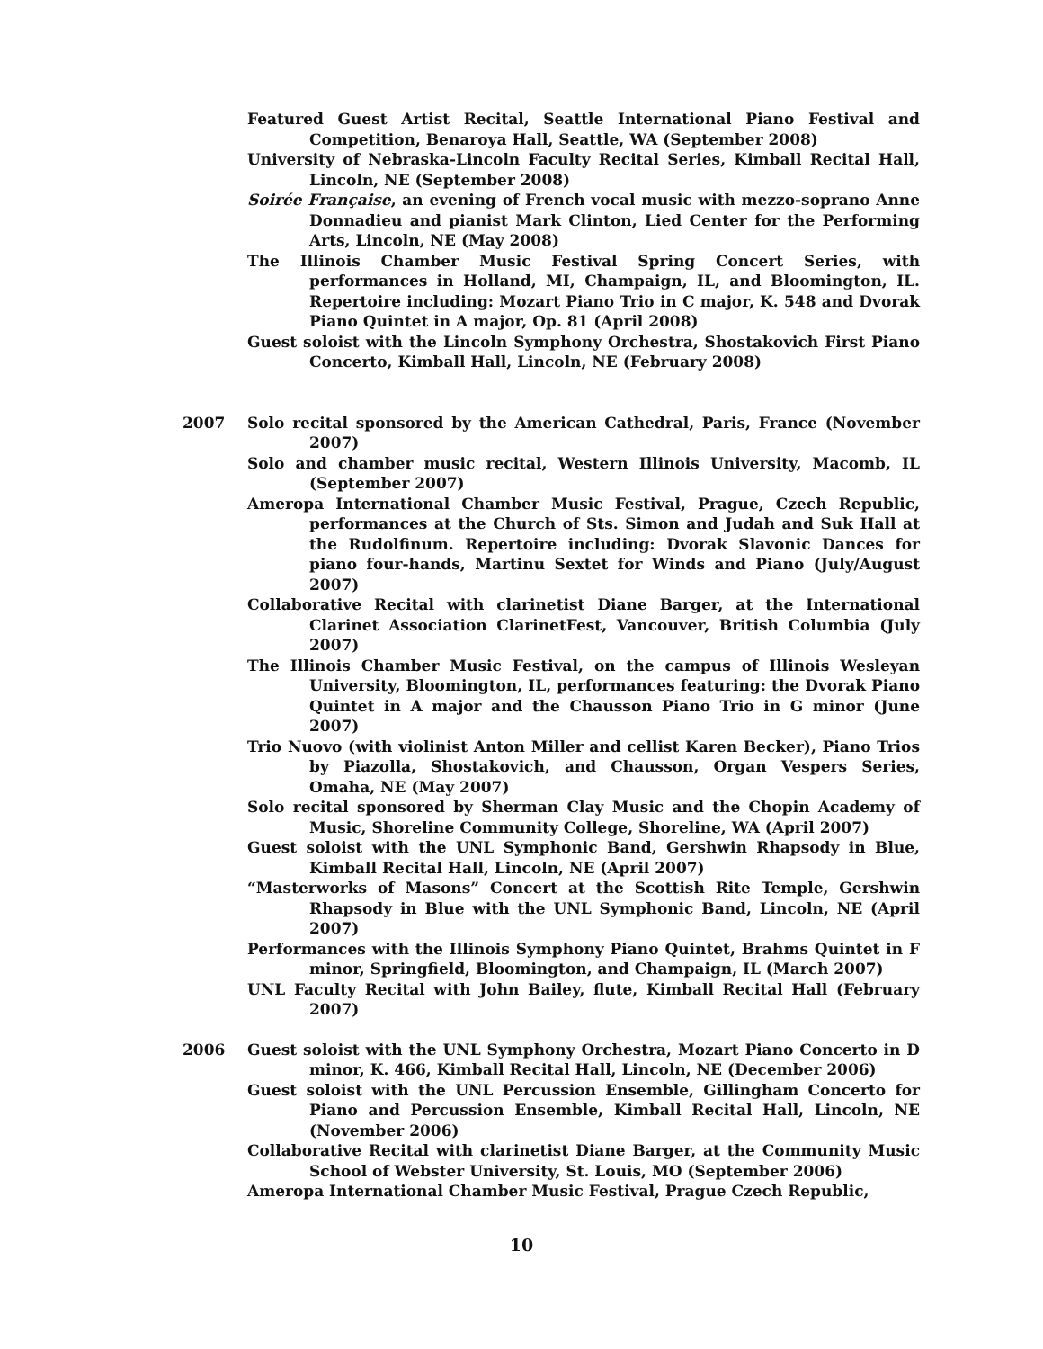Featured Guest Artist Recital, Seattle International Piano Festival and Competition, Benaroya Hall, Seattle, WA (September 2008)
University of Nebraska-Lincoln Faculty Recital Series, Kimball Recital Hall, Lincoln, NE (September 2008)
Soirée Française, an evening of French vocal music with mezzo-soprano Anne Donnadieu and pianist Mark Clinton, Lied Center for the Performing Arts, Lincoln, NE (May 2008)
The Illinois Chamber Music Festival Spring Concert Series, with performances in Holland, MI, Champaign, IL, and Bloomington, IL. Repertoire including: Mozart Piano Trio in C major, K. 548 and Dvorak Piano Quintet in A major, Op. 81 (April 2008)
Guest soloist with the Lincoln Symphony Orchestra, Shostakovich First Piano Concerto, Kimball Hall, Lincoln, NE (February 2008)
2007 Solo recital sponsored by the American Cathedral, Paris, France (November 2007)
Solo and chamber music recital, Western Illinois University, Macomb, IL (September 2007)
Ameropa International Chamber Music Festival, Prague, Czech Republic, performances at the Church of Sts. Simon and Judah and Suk Hall at the Rudolfinum. Repertoire including: Dvorak Slavonic Dances for piano four-hands, Martinu Sextet for Winds and Piano (July/August 2007)
Collaborative Recital with clarinetist Diane Barger, at the International Clarinet Association ClarinetFest, Vancouver, British Columbia (July 2007)
The Illinois Chamber Music Festival, on the campus of Illinois Wesleyan University, Bloomington, IL, performances featuring: the Dvorak Piano Quintet in A major and the Chausson Piano Trio in G minor (June 2007)
Trio Nuovo (with violinist Anton Miller and cellist Karen Becker), Piano Trios by Piazolla, Shostakovich, and Chausson, Organ Vespers Series, Omaha, NE (May 2007)
Solo recital sponsored by Sherman Clay Music and the Chopin Academy of Music, Shoreline Community College, Shoreline, WA (April 2007)
Guest soloist with the UNL Symphonic Band, Gershwin Rhapsody in Blue, Kimball Recital Hall, Lincoln, NE (April 2007)
“Masterworks of Masons” Concert at the Scottish Rite Temple, Gershwin Rhapsody in Blue with the UNL Symphonic Band, Lincoln, NE (April 2007)
Performances with the Illinois Symphony Piano Quintet, Brahms Quintet in F minor, Springfield, Bloomington, and Champaign, IL (March 2007)
UNL Faculty Recital with John Bailey, flute, Kimball Recital Hall (February 2007)
2006 Guest soloist with the UNL Symphony Orchestra, Mozart Piano Concerto in D minor, K. 466, Kimball Recital Hall, Lincoln, NE (December 2006)
Guest soloist with the UNL Percussion Ensemble, Gillingham Concerto for Piano and Percussion Ensemble, Kimball Recital Hall, Lincoln, NE (November 2006)
Collaborative Recital with clarinetist Diane Barger, at the Community Music School of Webster University, St. Louis, MO (September 2006)
Ameropa International Chamber Music Festival, Prague Czech Republic,
10